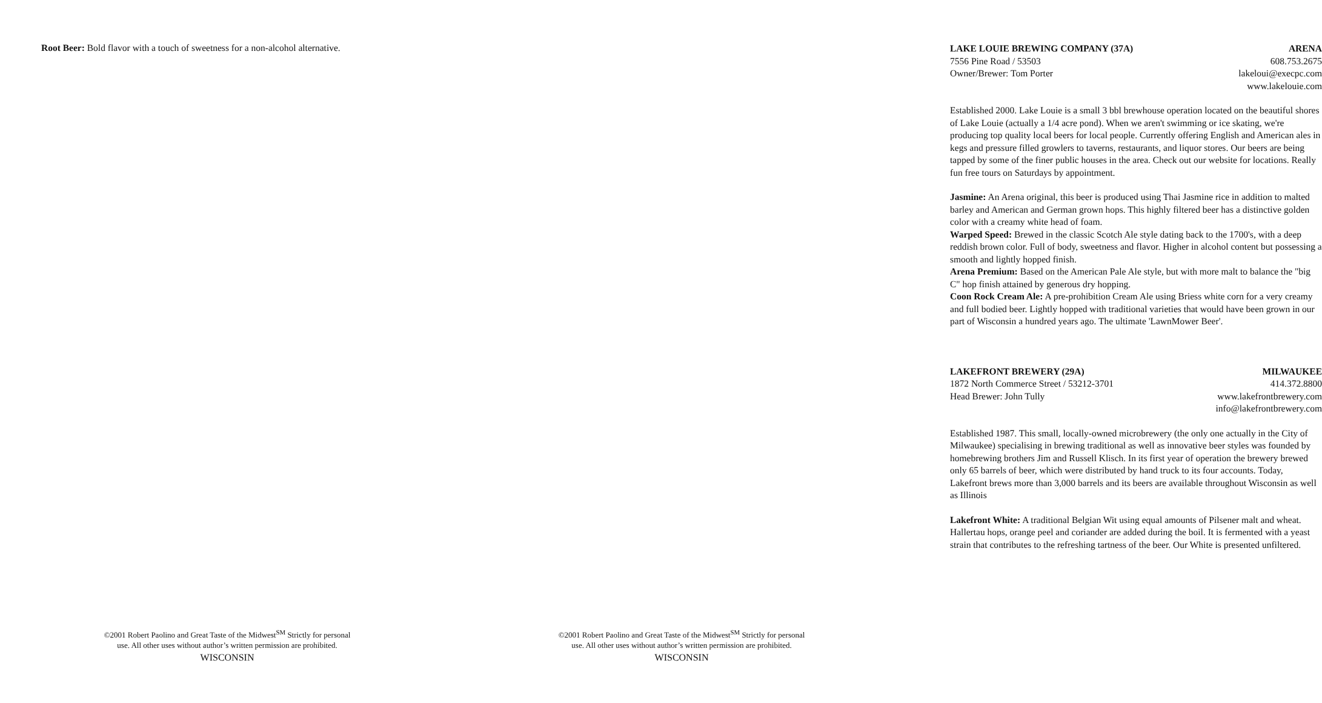Root Beer: Bold flavor with a touch of sweetness for a non-alcohol alternative.
©2001 Robert Paolino and Great Taste of the Midwest<sup>SM</sup> Strictly for personal
use. All other uses without author’s written permission are prohibited.
WISCONSIN
LAKE LOUIE BREWING COMPANY (37A) ARENA
7556 Pine Road / 53503 608.753.2675
Owner/Brewer: Tom Porter lakeloui@execpc.com
www.lakelouie.com
Established 2000. Lake Louie is a small 3 bbl brewhouse operation located on the beautiful shores of Lake Louie (actually a 1/4 acre pond). When we aren't swimming or ice skating, we're producing top quality local beers for local people. Currently offering English and American ales in kegs and pressure filled growlers to taverns, restaurants, and liquor stores. Our beers are being tapped by some of the finer public houses in the area. Check out our website for locations. Really fun free tours on Saturdays by appointment.
Jasmine: An Arena original, this beer is produced using Thai Jasmine rice in addition to malted barley and American and German grown hops. This highly filtered beer has a distinctive golden color with a creamy white head of foam.
Warped Speed: Brewed in the classic Scotch Ale style dating back to the 1700's, with a deep reddish brown color. Full of body, sweetness and flavor. Higher in alcohol content but possessing a smooth and lightly hopped finish.
Arena Premium: Based on the American Pale Ale style, but with more malt to balance the "big C" hop finish attained by generous dry hopping.
Coon Rock Cream Ale: A pre-prohibition Cream Ale using Briess white corn for a very creamy and full bodied beer. Lightly hopped with traditional varieties that would have been grown in our part of Wisconsin a hundred years ago. The ultimate 'LawnMower Beer'.
LAKEFRONT BREWERY (29A) MILWAUKEE
1872 North Commerce Street / 53212-3701 414.372.8800
Head Brewer: John Tully www.lakefrontbrewery.com
info@lakefrontbrewery.com
Established 1987. This small, locally-owned microbrewery (the only one actually in the City of Milwaukee) specialising in brewing traditional as well as innovative beer styles was founded by homebrewing brothers Jim and Russell Klisch. In its first year of operation the brewery brewed only 65 barrels of beer, which were distributed by hand truck to its four accounts. Today, Lakefront brews more than 3,000 barrels and its beers are available throughout Wisconsin as well as Illinois
Lakefront White: A traditional Belgian Wit using equal amounts of Pilsener malt and wheat. Hallertau hops, orange peel and coriander are added during the boil. It is fermented with a yeast strain that contributes to the refreshing tartness of the beer. Our White is presented unfiltered.
©2001 Robert Paolino and Great Taste of the Midwest<sup>SM</sup> Strictly for personal
use. All other uses without author’s written permission are prohibited.
WISCONSIN